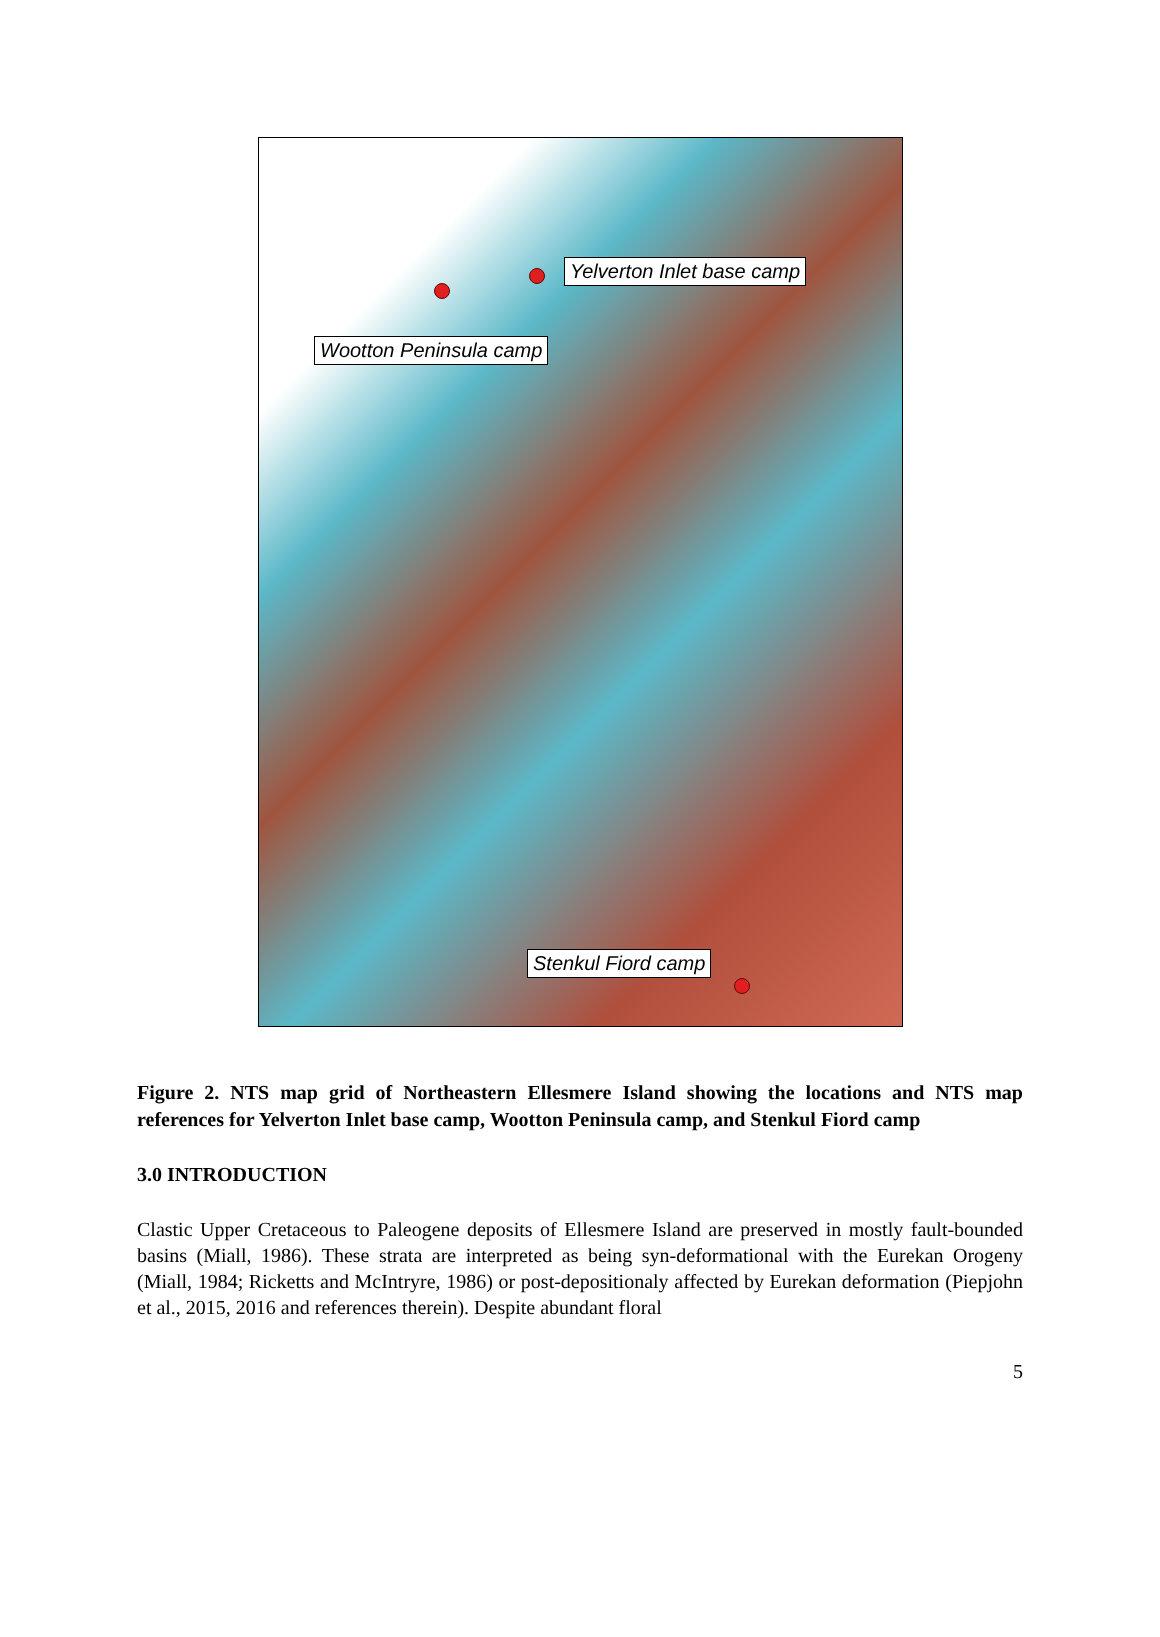Yelverton Inlet base camp
Wootton Peninsula camp
Stenkul Fiord camp
Figure 2. NTS map grid of Northeastern Ellesmere Island showing the locations and NTS map references for Yelverton Inlet base camp, Wootton Peninsula camp, and Stenkul Fiord camp
3.0 INTRODUCTION
Clastic Upper Cretaceous to Paleogene deposits of Ellesmere Island are preserved in mostly fault-bounded basins (Miall, 1986). These strata are interpreted as being syn-deformational with the Eurekan Orogeny (Miall, 1984; Ricketts and McIntryre, 1986) or post-depositionaly affected by Eurekan deformation (Piepjohn et al., 2015, 2016 and references therein). Despite abundant floral
5